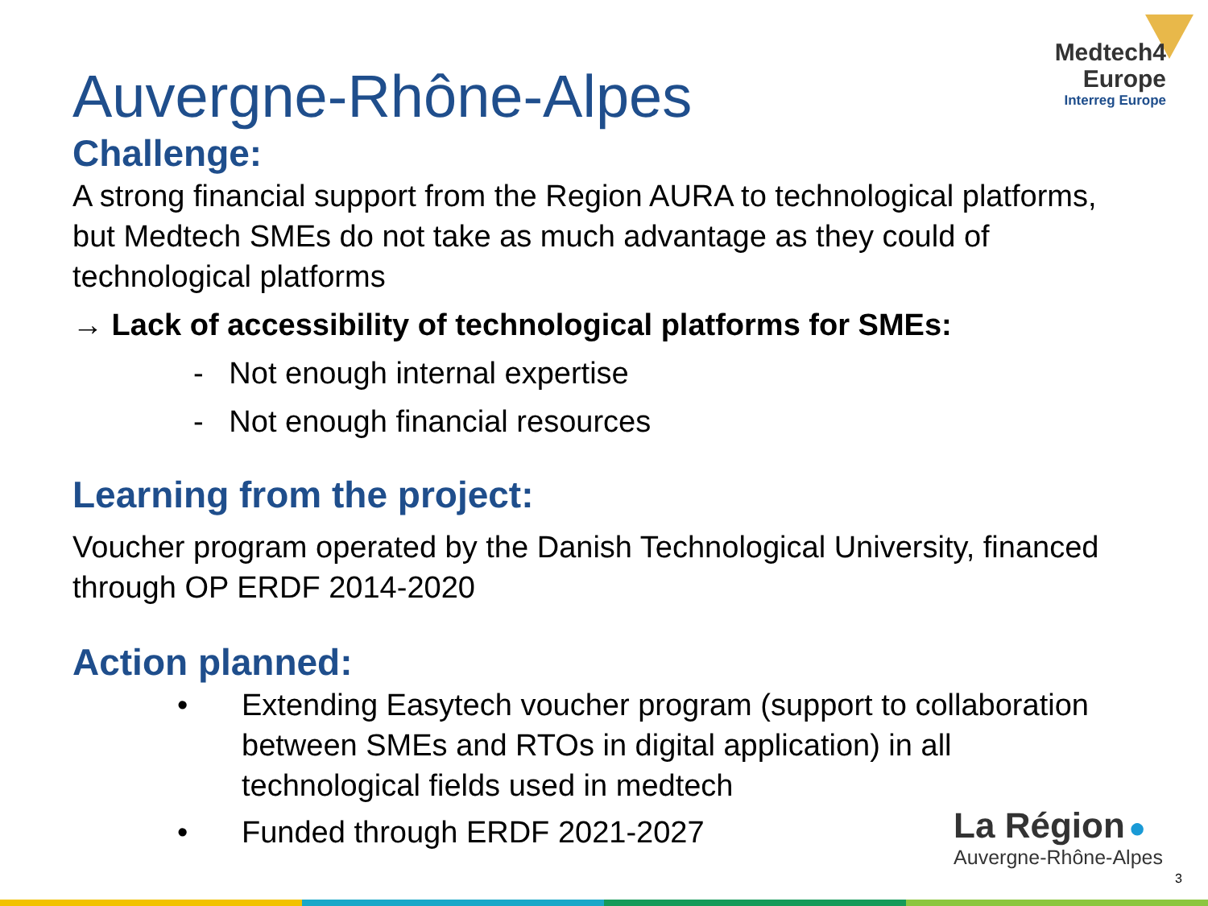Medtech4
Europe
Interreg Europe
Auvergne-Rhône-Alpes
Challenge:
A strong financial support from the Region AURA to technological platforms, but Medtech SMEs do not take as much advantage as they could of technological platforms
→ Lack of accessibility of technological platforms for SMEs:
- Not enough internal expertise
- Not enough financial resources
Learning from the project:
Voucher program operated by the Danish Technological University, financed through OP ERDF 2014-2020
Action planned:
• Extending Easytech voucher program (support to collaboration between SMEs and RTOs in digital application) in all technological fields used in medtech
• Funded through ERDF 2021-2027
La Région ●
Auvergne-Rhône-Alpes
3